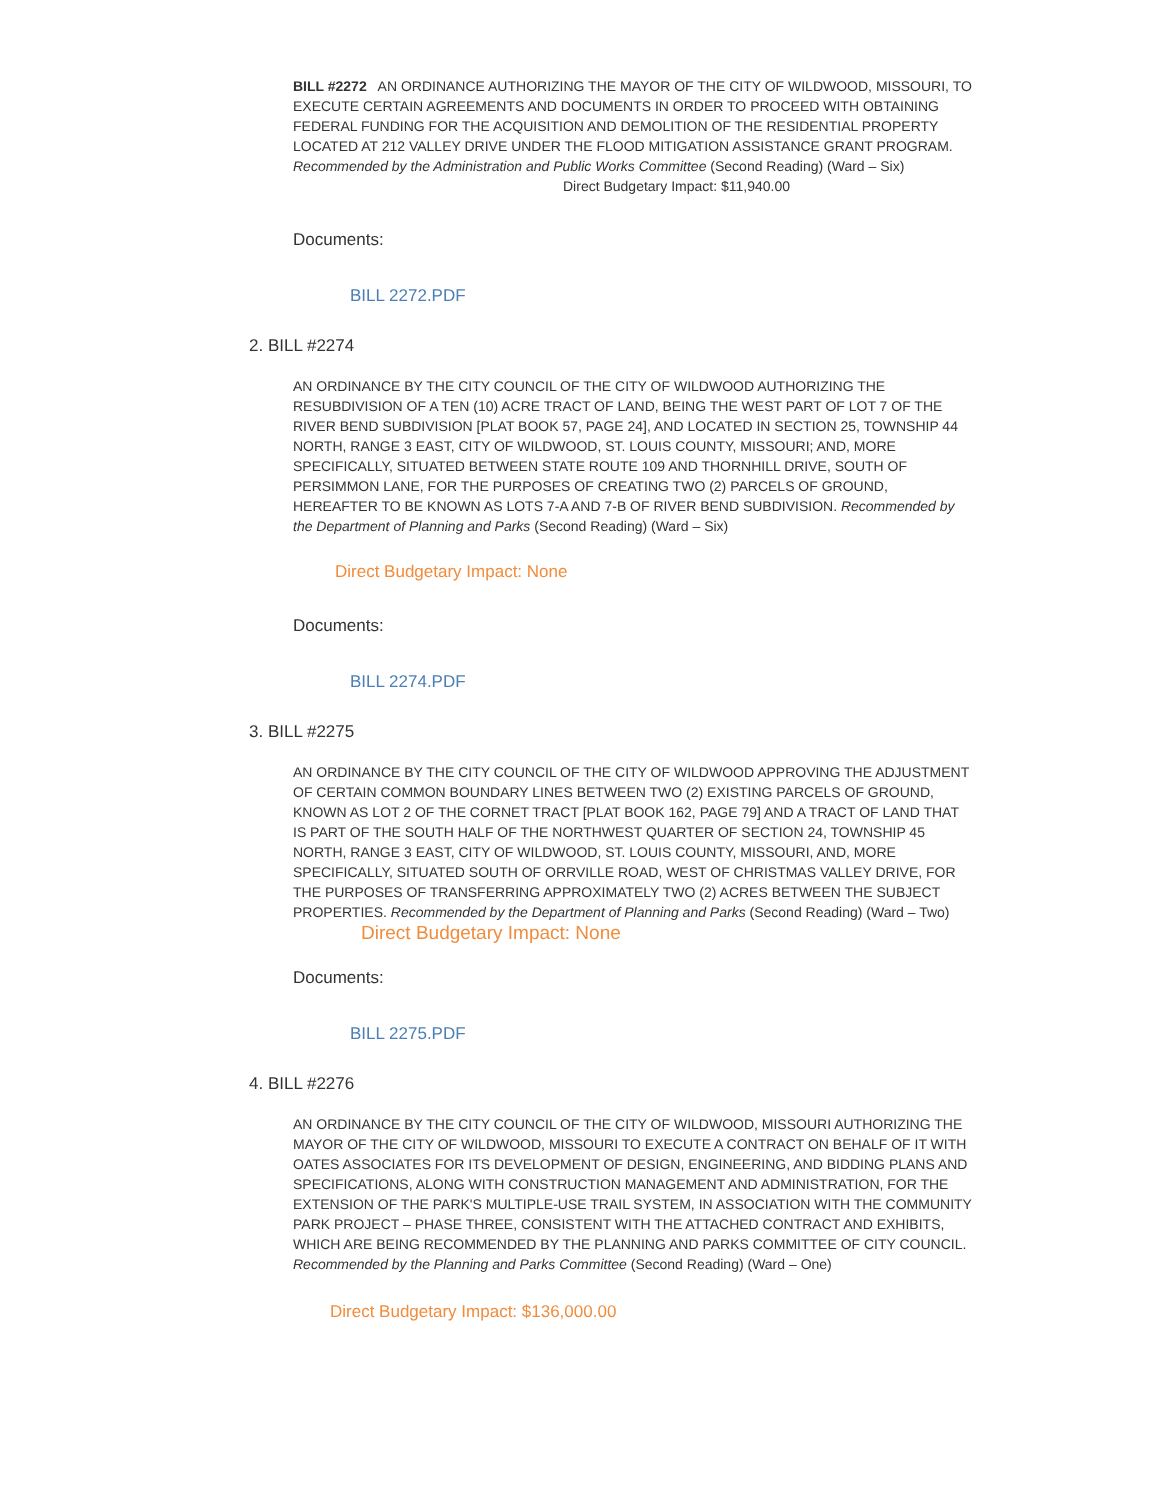BILL #2272 AN ORDINANCE AUTHORIZING THE MAYOR OF THE CITY OF WILDWOOD, MISSOURI, TO EXECUTE CERTAIN AGREEMENTS AND DOCUMENTS IN ORDER TO PROCEED WITH OBTAINING FEDERAL FUNDING FOR THE ACQUISITION AND DEMOLITION OF THE RESIDENTIAL PROPERTY LOCATED AT 212 VALLEY DRIVE UNDER THE FLOOD MITIGATION ASSISTANCE GRANT PROGRAM. Recommended by the Administration and Public Works Committee (Second Reading) (Ward – Six) Direct Budgetary Impact: $11,940.00
Documents:
BILL 2272.PDF
2. BILL #2274
AN ORDINANCE BY THE CITY COUNCIL OF THE CITY OF WILDWOOD AUTHORIZING THE RESUBDIVISION OF A TEN (10) ACRE TRACT OF LAND, BEING THE WEST PART OF LOT 7 OF THE RIVER BEND SUBDIVISION [PLAT BOOK 57, PAGE 24], AND LOCATED IN SECTION 25, TOWNSHIP 44 NORTH, RANGE 3 EAST, CITY OF WILDWOOD, ST. LOUIS COUNTY, MISSOURI; AND, MORE SPECIFICALLY, SITUATED BETWEEN STATE ROUTE 109 AND THORNHILL DRIVE, SOUTH OF PERSIMMON LANE, FOR THE PURPOSES OF CREATING TWO (2) PARCELS OF GROUND, HEREAFTER TO BE KNOWN AS LOTS 7-A AND 7-B OF RIVER BEND SUBDIVISION. Recommended by the Department of Planning and Parks (Second Reading) (Ward – Six)
Direct Budgetary Impact: None
Documents:
BILL 2274.PDF
3. BILL #2275
AN ORDINANCE BY THE CITY COUNCIL OF THE CITY OF WILDWOOD APPROVING THE ADJUSTMENT OF CERTAIN COMMON BOUNDARY LINES BETWEEN TWO (2) EXISTING PARCELS OF GROUND, KNOWN AS LOT 2 OF THE CORNET TRACT [PLAT BOOK 162, PAGE 79] AND A TRACT OF LAND THAT IS PART OF THE SOUTH HALF OF THE NORTHWEST QUARTER OF SECTION 24, TOWNSHIP 45 NORTH, RANGE 3 EAST, CITY OF WILDWOOD, ST. LOUIS COUNTY, MISSOURI, AND, MORE SPECIFICALLY, SITUATED SOUTH OF ORRVILLE ROAD, WEST OF CHRISTMAS VALLEY DRIVE, FOR THE PURPOSES OF TRANSFERRING APPROXIMATELY TWO (2) ACRES BETWEEN THE SUBJECT PROPERTIES. Recommended by the Department of Planning and Parks (Second Reading) (Ward – Two)
Direct Budgetary Impact: None
Documents:
BILL 2275.PDF
4. BILL #2276
AN ORDINANCE BY THE CITY COUNCIL OF THE CITY OF WILDWOOD, MISSOURI AUTHORIZING THE MAYOR OF THE CITY OF WILDWOOD, MISSOURI TO EXECUTE A CONTRACT ON BEHALF OF IT WITH OATES ASSOCIATES FOR ITS DEVELOPMENT OF DESIGN, ENGINEERING, AND BIDDING PLANS AND SPECIFICATIONS, ALONG WITH CONSTRUCTION MANAGEMENT AND ADMINISTRATION, FOR THE EXTENSION OF THE PARK'S MULTIPLE-USE TRAIL SYSTEM, IN ASSOCIATION WITH THE COMMUNITY PARK PROJECT – PHASE THREE, CONSISTENT WITH THE ATTACHED CONTRACT AND EXHIBITS, WHICH ARE BEING RECOMMENDED BY THE PLANNING AND PARKS COMMITTEE OF CITY COUNCIL. Recommended by the Planning and Parks Committee (Second Reading) (Ward – One)
Direct Budgetary Impact: $136,000.00